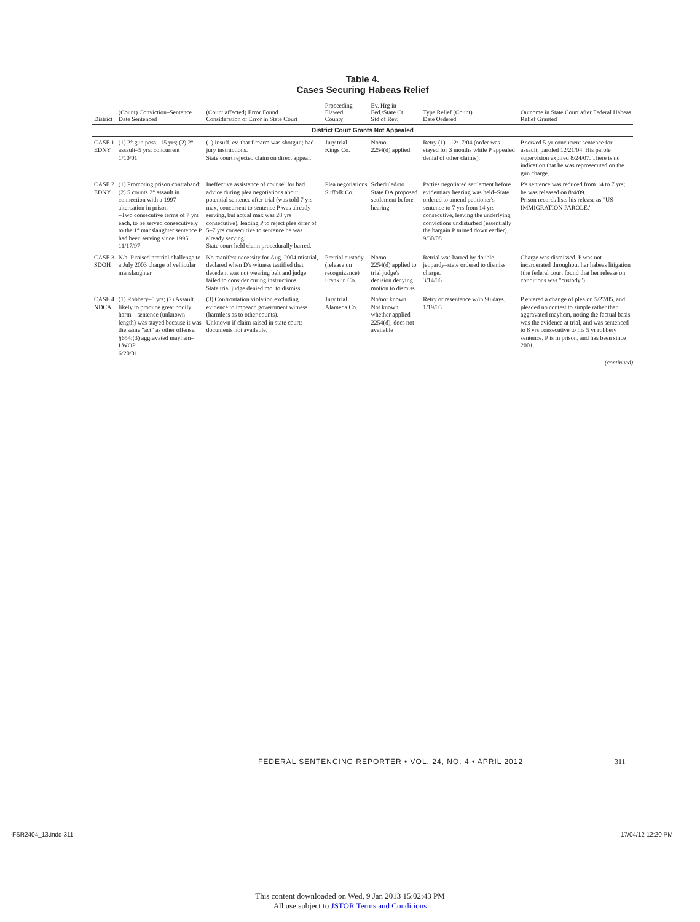Table 4.
Cases Securing Habeas Relief
| District | (Count) Conviction–Sentence Date Sentenced | (Count affected) Error Found Consideration of Error in State Court | Proceeding Flawed County | Ev. Hrg in Fed./State Ct Std of Rev. | Type Relief (Count) Date Ordered | Outcome in State Court after Federal Habeas Relief Granted |
| --- | --- | --- | --- | --- | --- | --- |
| District Court Grants Not Appealed | | | | | | |
| CASE 1 EDNY | (1) 2° gun poss.–15 yrs; (2) 2° assault–5 yrs, concurrent 1/10/01 | (1) insuff. ev. that firearm was shotgun; bad jury instructions. State court rejected claim on direct appeal. | Jury trial Kings Co. | No/no 2254(d) applied | Retry (1) - 12/17/04 (order was stayed for 3 months while P appealed denial of other claims). | P served 5-yr concurrent sentence for assault, paroled 12/21/04. His parole supervision expired 8/24/07. There is no indication that he was reprosecuted on the gun charge. |
| CASE 2 EDNY | (1) Promoting prison contraband; (2) 5 counts 2° assault in connection with a 1997 altercation in prison –Two consecutive terms of 7 yrs each, to be served consecutively to the 1° manslaughter sentence P had been serving since 1995 11/17/97 | Ineffective assistance of counsel for bad advice during plea negotiations about potential sentence after trial (was told 7 yrs max, concurrent to sentence P was already serving, but actual max was 28 yrs consecutive), leading P to reject plea offer of 5–7 yrs consecutive to sentence he was already serving. State court held claim procedurally barred. | Plea negotiations Suffolk Co. | Scheduled/no State DA proposed settlement before hearing | Parties negotiated settlement before evidentiary hearing was held–State ordered to amend petitioner's sentence to 7 yrs from 14 yrs consecutive, leaving the underlying convictions undisturbed (essentially the bargain P turned down earlier). 9/30/08 | P's sentence was reduced from 14 to 7 yrs; he was released on 8/4/09. Prison records lists his release as "US IMMIGRATION PAROLE." |
| CASE 3 SDOH | N/a–P raised pretrial challenge to a July 2003 charge of vehicular manslaughter | No manifest necessity for Aug. 2004 mistrial, declared when D's witness testified that decedent was not wearing belt and judge failed to consider curing instructions. State trial judge denied mo. to dismiss. | Pretrial custody (release on recognizance) Franklin Co. | No/no 2254(d) applied to trial judge's decision denying motion to dismiss | Retrial was barred by double jeopardy–state ordered to dismiss charge. 3/14/06 | Charge was dismissed. P was not incarcerated throughout her habeas litigation (the federal court found that her release on conditions was "custody"). |
| CASE 4 NDCA | (1) Robbery–5 yrs; (2) Assault likely to produce great bodily harm – sentence (unknown length) was stayed because it was the same "act" as other offense, §654;(3) aggravated mayhem–LWOP 6/20/01 | (3) Confrontation violation excluding evidence to impeach government witness (harmless as to other counts). Unknown if claim raised in state court; documents not available. | Jury trial Alameda Co. | No/not known Not known whether applied 2254(d), docs not available | Retry or resentence w/in 90 days. 1/19/05 | P entered a change of plea on 5/27/05, and pleaded no contest to simple rather than aggravated mayhem, noting the factual basis was the evidence at trial, and was sentenced to 8 yrs consecutive to his 5 yr robbery sentence. P is in prison, and has been since 2001. |
(continued)
FEDERAL SENTENCING REPORTER • VOL. 24, NO. 4 • APRIL 2012
311
FSR2404_13.indd 311 17/04/12 12:20 PM
This content downloaded on Wed, 9 Jan 2013 15:02:43 PM
All use subject to JSTOR Terms and Conditions